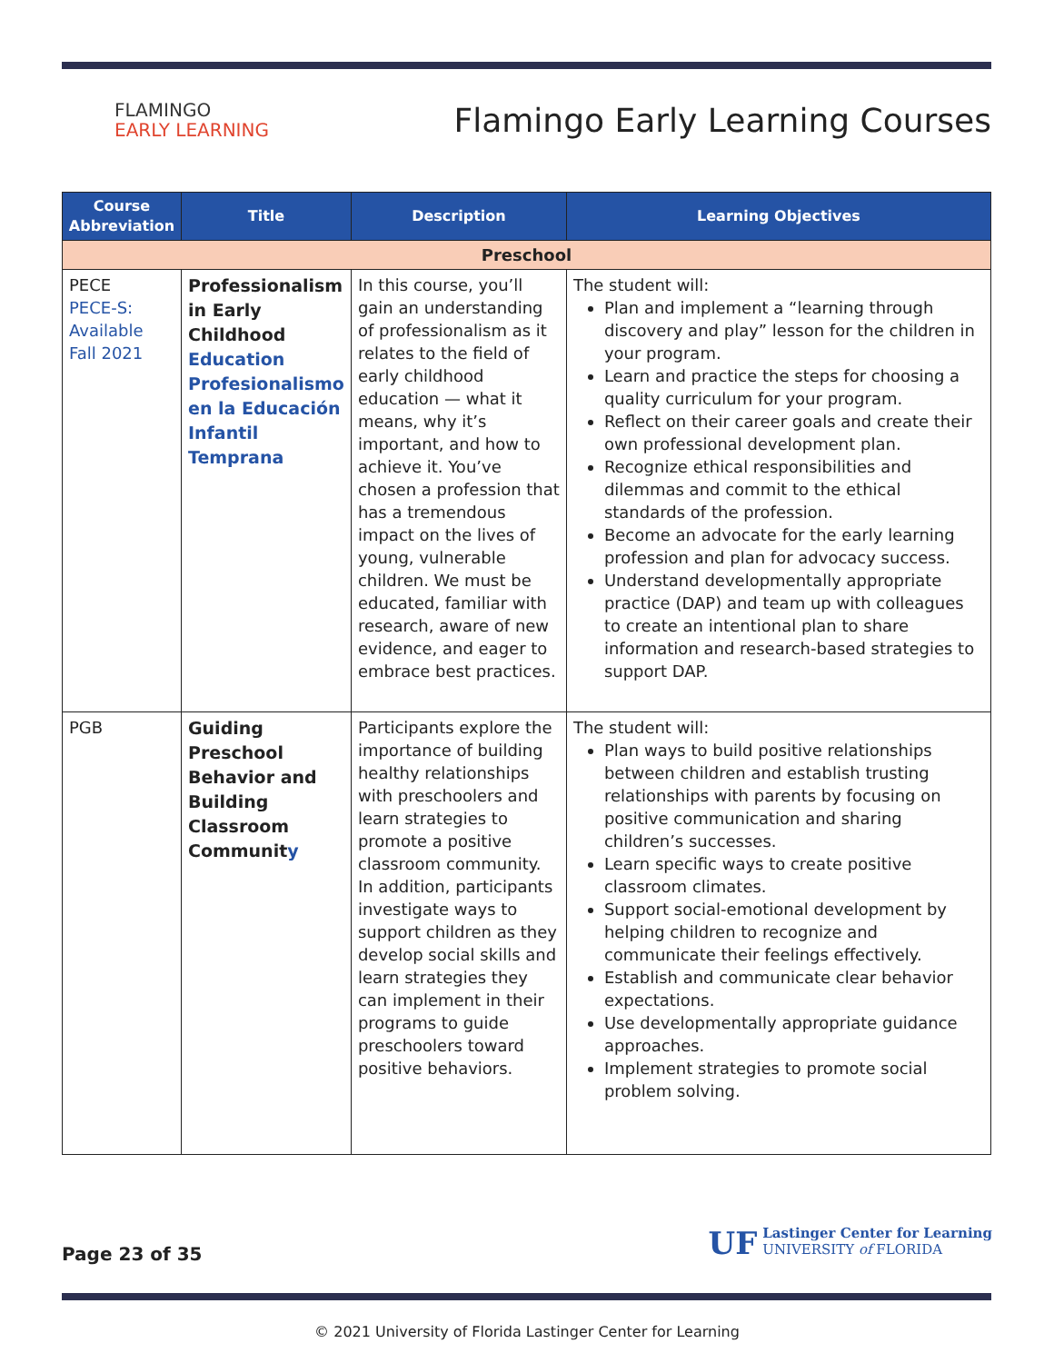FLAMINGO
EARLY LEARNING
Flamingo Early Learning Courses
| Course Abbreviation | Title | Description | Learning Objectives |
| --- | --- | --- | --- |
| Preschool | | | |
| PECE PECE-S: Available Fall 2021 | Professionalism in Early Childhood Education Profesionalismo en la Educación Infantil Temprana | In this course, you’ll gain an understanding of professionalism as it relates to the field of early childhood education — what it means, why it’s important, and how to achieve it. You’ve chosen a profession that has a tremendous impact on the lives of young, vulnerable children. We must be educated, familiar with research, aware of new evidence, and eager to embrace best practices. | The student will: Plan and implement a “learning through discovery and play” lesson for the children in your program. Learn and practice the steps for choosing a quality curriculum for your program. Reflect on their career goals and create their own professional development plan. Recognize ethical responsibilities and dilemmas and commit to the ethical standards of the profession. Become an advocate for the early learning profession and plan for advocacy success. Understand developmentally appropriate practice (DAP) and team up with colleagues to create an intentional plan to share information and research-based strategies to support DAP. |
| PGB | Guiding Preschool Behavior and Building Classroom Communit y | Participants explore the importance of building healthy relationships with preschoolers and learn strategies to promote a positive classroom community. In addition, participants investigate ways to support children as they develop social skills and learn strategies they can implement in their programs to guide preschoolers toward positive behaviors. | The student will: Plan ways to build positive relationships between children and establish trusting relationships with parents by focusing on positive communication and sharing children’s successes. Learn specific ways to create positive classroom climates. Support social-emotional development by helping children to recognize and communicate their feelings effectively. Establish and communicate clear behavior expectations. Use developmentally appropriate guidance approaches. Implement strategies to promote social problem solving. |
Page 23 of 35
UF Lastinger Center for Learning
UNIVERSITY of FLORIDA
© 2021 University of Florida Lastinger Center for Learning